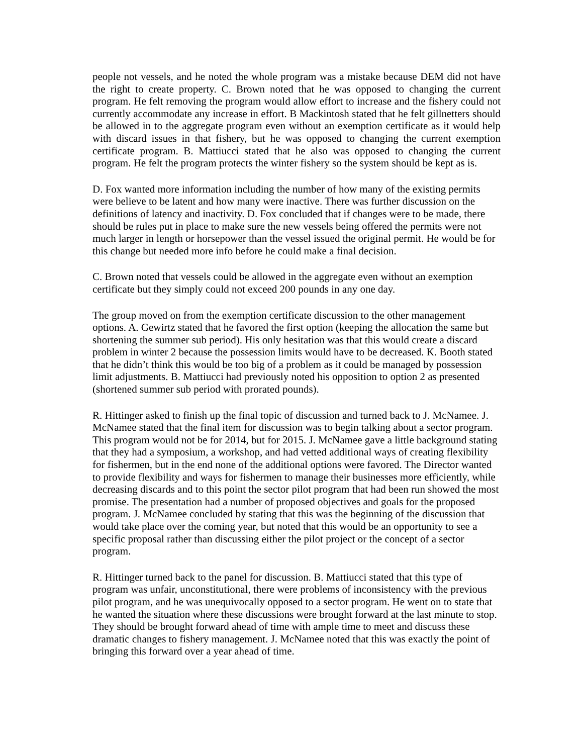people not vessels, and he noted the whole program was a mistake because DEM did not have the right to create property. C. Brown noted that he was opposed to changing the current program. He felt removing the program would allow effort to increase and the fishery could not currently accommodate any increase in effort. B Mackintosh stated that he felt gillnetters should be allowed in to the aggregate program even without an exemption certificate as it would help with discard issues in that fishery, but he was opposed to changing the current exemption certificate program. B. Mattiucci stated that he also was opposed to changing the current program. He felt the program protects the winter fishery so the system should be kept as is.
D. Fox wanted more information including the number of how many of the existing permits were believe to be latent and how many were inactive. There was further discussion on the definitions of latency and inactivity. D. Fox concluded that if changes were to be made, there should be rules put in place to make sure the new vessels being offered the permits were not much larger in length or horsepower than the vessel issued the original permit. He would be for this change but needed more info before he could make a final decision.
C. Brown noted that vessels could be allowed in the aggregate even without an exemption certificate but they simply could not exceed 200 pounds in any one day.
The group moved on from the exemption certificate discussion to the other management options. A. Gewirtz stated that he favored the first option (keeping the allocation the same but shortening the summer sub period). His only hesitation was that this would create a discard problem in winter 2 because the possession limits would have to be decreased. K. Booth stated that he didn’t think this would be too big of a problem as it could be managed by possession limit adjustments. B. Mattiucci had previously noted his opposition to option 2 as presented (shortened summer sub period with prorated pounds).
R. Hittinger asked to finish up the final topic of discussion and turned back to J. McNamee. J. McNamee stated that the final item for discussion was to begin talking about a sector program. This program would not be for 2014, but for 2015. J. McNamee gave a little background stating that they had a symposium, a workshop, and had vetted additional ways of creating flexibility for fishermen, but in the end none of the additional options were favored. The Director wanted to provide flexibility and ways for fishermen to manage their businesses more efficiently, while decreasing discards and to this point the sector pilot program that had been run showed the most promise. The presentation had a number of proposed objectives and goals for the proposed program. J. McNamee concluded by stating that this was the beginning of the discussion that would take place over the coming year, but noted that this would be an opportunity to see a specific proposal rather than discussing either the pilot project or the concept of a sector program.
R. Hittinger turned back to the panel for discussion. B. Mattiucci stated that this type of program was unfair, unconstitutional, there were problems of inconsistency with the previous pilot program, and he was unequivocally opposed to a sector program. He went on to state that he wanted the situation where these discussions were brought forward at the last minute to stop. They should be brought forward ahead of time with ample time to meet and discuss these dramatic changes to fishery management. J. McNamee noted that this was exactly the point of bringing this forward over a year ahead of time.